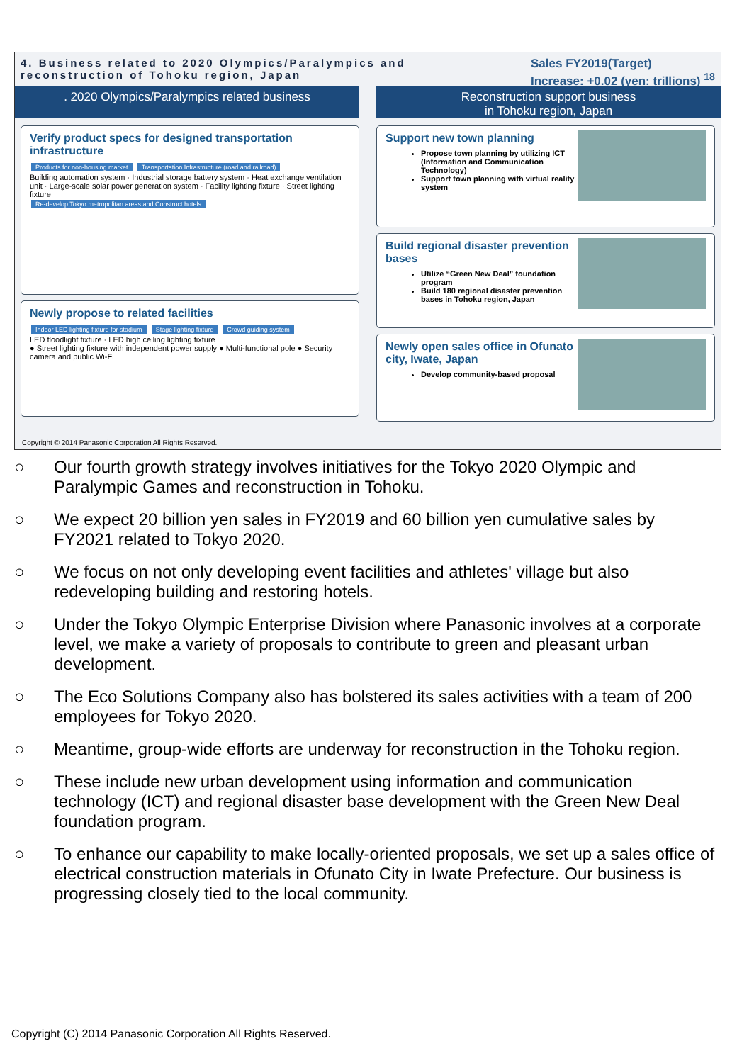4. Business related to 2020 Olympics/Paralympics and
reconstruction of Tohoku region, Japan
Sales FY2019(Target)
Increase: +0.02 (yen: trillions) <sup>18</sup>
. 2020 Olympics/Paralympics related business
Reconstruction support business
in Tohoku region, Japan
Verify product specs for designed transportation infrastructure
Products for non-housing market Transportation Infrastructure (road and railroad)
Building automation system · Industrial storage battery system · Heat exchange ventilation unit · Large-scale solar power generation system · Facility lighting fixture · Street lighting fixture
Re-develop Tokyo metropolitan areas and Construct hotels
Newly propose to related facilities
Indoor LED lighting fixture for stadium Stage lighting fixture Crowd guiding system
LED floodlight fixture · LED high ceiling lighting fixture
● Street lighting fixture with independent power supply ● Multi-functional pole ● Security camera and public Wi-Fi
Support new town planning
Propose town planning by utilizing ICT (Information and Communication Technology)
Support town planning with virtual reality system
Build regional disaster prevention bases
Utilize “Green New Deal” foundation program
Build 180 regional disaster prevention bases in Tohoku region, Japan
Newly open sales office in Ofunato city, Iwate, Japan
Develop community-based proposal
Copyright © 2014 Panasonic Corporation All Rights Reserved.
○ Our fourth growth strategy involves initiatives for the Tokyo 2020 Olympic and Paralympic Games and reconstruction in Tohoku.
○ We expect 20 billion yen sales in FY2019 and 60 billion yen cumulative sales by FY2021 related to Tokyo 2020.
○ We focus on not only developing event facilities and athletes' village but also redeveloping building and restoring hotels.
○ Under the Tokyo Olympic Enterprise Division where Panasonic involves at a corporate level, we make a variety of proposals to contribute to green and pleasant urban development.
○ The Eco Solutions Company also has bolstered its sales activities with a team of 200 employees for Tokyo 2020.
○ Meantime, group-wide efforts are underway for reconstruction in the Tohoku region.
○ These include new urban development using information and communication technology (ICT) and regional disaster base development with the Green New Deal foundation program.
○ To enhance our capability to make locally-oriented proposals, we set up a sales office of electrical construction materials in Ofunato City in Iwate Prefecture. Our business is progressing closely tied to the local community.
Copyright (C) 2014 Panasonic Corporation All Rights Reserved.